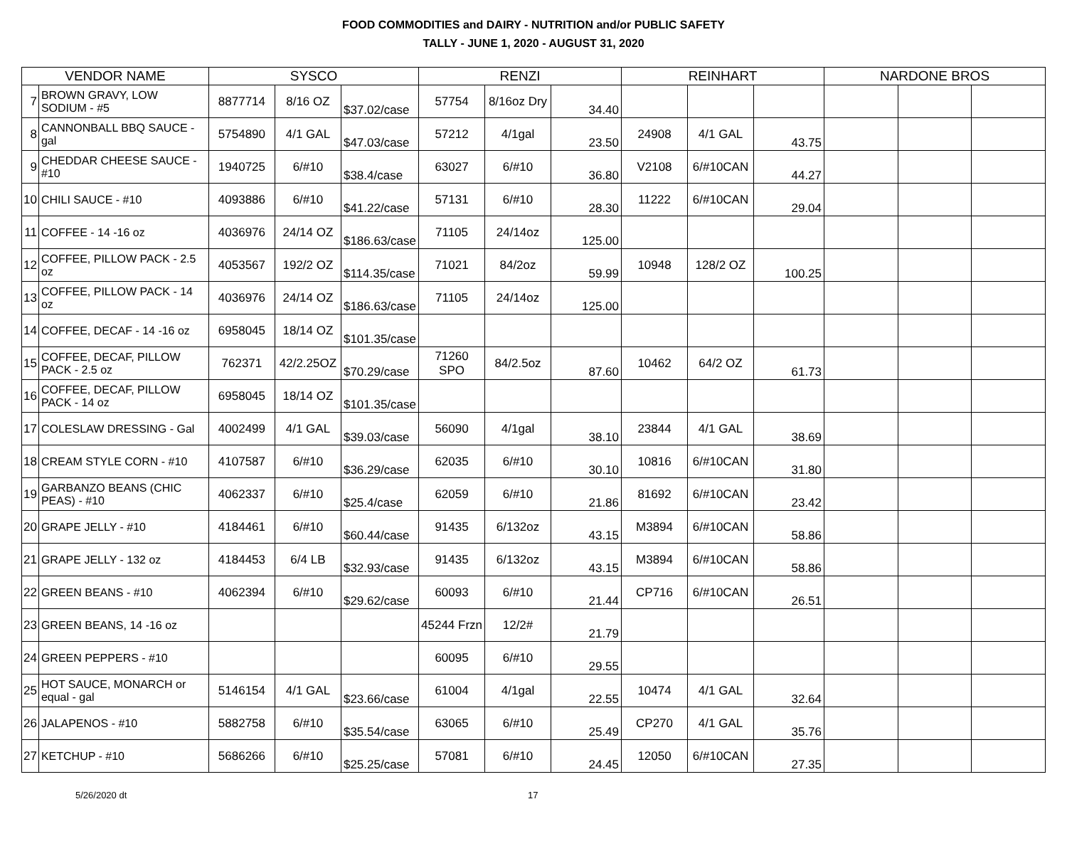FOOD COMMODITIES and DAIRY - NUTRITION and/or PUBLIC SAFETY
TALLY - JUNE 1, 2020 - AUGUST 31, 2020
| VENDOR NAME | | SYSCO | | | RENZI | | | REINHART | | | NARDONE BROS | | |
| --- | --- | --- | --- | --- | --- | --- | --- | --- | --- | --- | --- | --- | --- |
| 7 | BROWN GRAVY, LOW SODIUM - #5 | 8877714 | 8/16 OZ | $37.02/case | 57754 | 8/16oz Dry | 34.40 | | | | | | |
| 8 | CANNONBALL BBQ SAUCE - gal | 5754890 | 4/1 GAL | $47.03/case | 57212 | 4/1gal | 23.50 | 24908 | 4/1 GAL | 43.75 | | | |
| 9 | CHEDDAR CHEESE SAUCE - #10 | 1940725 | 6/#10 | $38.4/case | 63027 | 6/#10 | 36.80 | V2108 | 6/#10CAN | 44.27 | | | |
| 10 | CHILI SAUCE - #10 | 4093886 | 6/#10 | $41.22/case | 57131 | 6/#10 | 28.30 | 11222 | 6/#10CAN | 29.04 | | | |
| 11 | COFFEE - 14 -16 oz | 4036976 | 24/14 OZ | $186.63/case | 71105 | 24/14oz | 125.00 | | | | | | |
| 12 | COFFEE, PILLOW PACK - 2.5 oz | 4053567 | 192/2 OZ | $114.35/case | 71021 | 84/2oz | 59.99 | 10948 | 128/2 OZ | 100.25 | | | |
| 13 | COFFEE, PILLOW PACK - 14 oz | 4036976 | 24/14 OZ | $186.63/case | 71105 | 24/14oz | 125.00 | | | | | | |
| 14 | COFFEE, DECAF - 14 -16 oz | 6958045 | 18/14 OZ | $101.35/case | | | | | | | | | |
| 15 | COFFEE, DECAF, PILLOW PACK - 2.5 oz | 762371 | 42/2.25OZ | $70.29/case | 71260 SPO | 84/2.5oz | 87.60 | 10462 | 64/2 OZ | 61.73 | | | |
| 16 | COFFEE, DECAF, PILLOW PACK - 14 oz | 6958045 | 18/14 OZ | $101.35/case | | | | | | | | | |
| 17 | COLESLAW DRESSING - Gal | 4002499 | 4/1 GAL | $39.03/case | 56090 | 4/1gal | 38.10 | 23844 | 4/1 GAL | 38.69 | | | |
| 18 | CREAM STYLE CORN - #10 | 4107587 | 6/#10 | $36.29/case | 62035 | 6/#10 | 30.10 | 10816 | 6/#10CAN | 31.80 | | | |
| 19 | GARBANZO BEANS (CHIC PEAS) - #10 | 4062337 | 6/#10 | $25.4/case | 62059 | 6/#10 | 21.86 | 81692 | 6/#10CAN | 23.42 | | | |
| 20 | GRAPE JELLY - #10 | 4184461 | 6/#10 | $60.44/case | 91435 | 6/132oz | 43.15 | M3894 | 6/#10CAN | 58.86 | | | |
| 21 | GRAPE JELLY - 132 oz | 4184453 | 6/4 LB | $32.93/case | 91435 | 6/132oz | 43.15 | M3894 | 6/#10CAN | 58.86 | | | |
| 22 | GREEN BEANS - #10 | 4062394 | 6/#10 | $29.62/case | 60093 | 6/#10 | 21.44 | CP716 | 6/#10CAN | 26.51 | | | |
| 23 | GREEN BEANS, 14 -16 oz | | | | 45244 Frzn | 12/2# | 21.79 | | | | | | |
| 24 | GREEN PEPPERS - #10 | | | | 60095 | 6/#10 | 29.55 | | | | | | |
| 25 | HOT SAUCE, MONARCH or equal - gal | 5146154 | 4/1 GAL | $23.66/case | 61004 | 4/1gal | 22.55 | 10474 | 4/1 GAL | 32.64 | | | |
| 26 | JALAPENOS - #10 | 5882758 | 6/#10 | $35.54/case | 63065 | 6/#10 | 25.49 | CP270 | 4/1 GAL | 35.76 | | | |
| 27 | KETCHUP - #10 | 5686266 | 6/#10 | $25.25/case | 57081 | 6/#10 | 24.45 | 12050 | 6/#10CAN | 27.35 | | | |
5/26/2020 dt 17